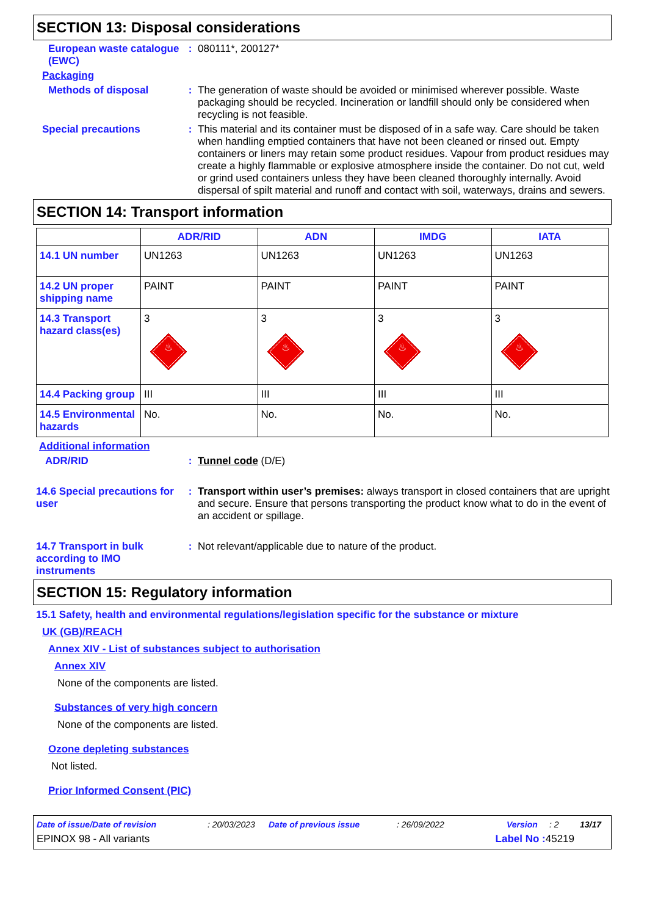SECTION 13: Disposal considerations
European waste catalogue (EWC)
:
080111*, 200127*
Packaging
Methods of disposal :
The generation of waste should be avoided or minimised wherever possible. Waste packaging should be recycled. Incineration or landfill should only be considered when recycling is not feasible.
Special precautions :
This material and its container must be disposed of in a safe way. Care should be taken when handling emptied containers that have not been cleaned or rinsed out. Empty containers or liners may retain some product residues. Vapour from product residues may create a highly flammable or explosive atmosphere inside the container. Do not cut, weld or grind used containers unless they have been cleaned thoroughly internally. Avoid dispersal of spilt material and runoff and contact with soil, waterways, drains and sewers.
SECTION 14: Transport information
| | ADR/RID | ADN | IMDG | IATA |
| --- | --- | --- | --- | --- |
| 14.1 UN number | UN1263 | UN1263 | UN1263 | UN1263 |
| 14.2 UN proper shipping name | PAINT | PAINT | PAINT | PAINT |
| 14.3 Transport hazard class(es) | 3 ♨ | 3 ♨ | 3 ♨ | 3 ♨ |
| 14.4 Packing group | III | III | III | III |
| 14.5 Environmental hazards | No. | No. | No. | No. |
Additional information
ADR/RID :
Tunnel code (D/E)
14.6 Special precautions for user
:
Transport within user’s premises: always transport in closed containers that are upright and secure. Ensure that persons transporting the product know what to do in the event of an accident or spillage.
14.7 Transport in bulk according to IMO instruments
:
Not relevant/applicable due to nature of the product.
SECTION 15: Regulatory information
15.1 Safety, health and environmental regulations/legislation specific for the substance or mixture
UK (GB)/REACH
Annex XIV - List of substances subject to authorisation
Annex XIV
None of the components are listed.
Substances of very high concern
None of the components are listed.
Ozone depleting substances
Not listed.
Prior Informed Consent (PIC)
Date of issue/Date of revision: 20/03/2023 Date of previous issue: 26/09/2022 Version: 2 13/17
EPINOX 98 - All variants Label No : 45219